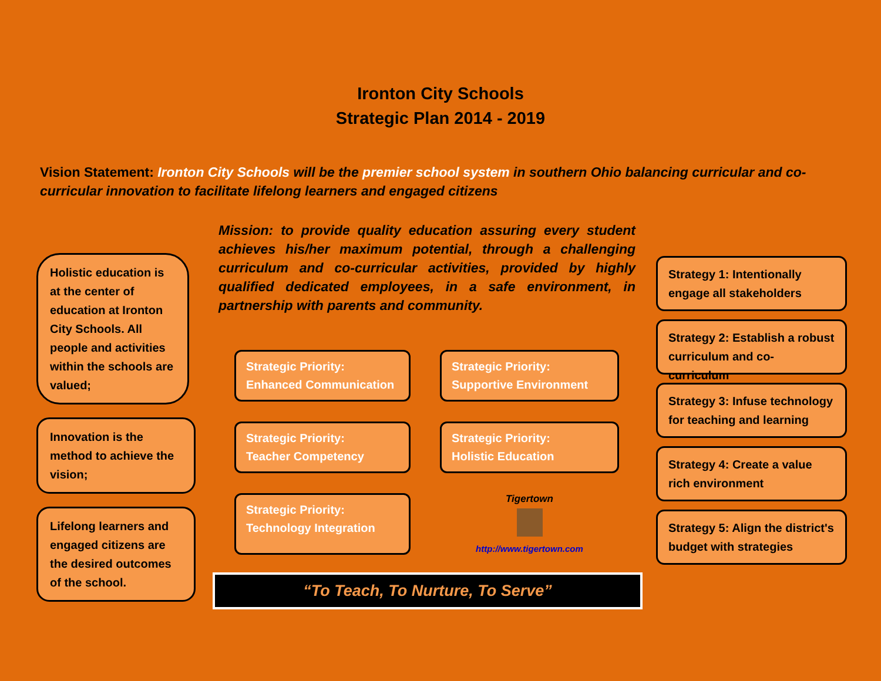Ironton City Schools
Strategic Plan 2014 - 2019
Vision Statement: Ironton City Schools will be the premier school system in southern Ohio balancing curricular and co-curricular innovation to facilitate lifelong learners and engaged citizens
Holistic education is at the center of education at Ironton City Schools. All people and activities within the schools are valued;
Innovation is the method to achieve the vision;
Lifelong learners and engaged citizens are the desired outcomes of the school.
Mission: to provide quality education assuring every student achieves his/her maximum potential, through a challenging curriculum and co-curricular activities, provided by highly qualified dedicated employees, in a safe environment, in partnership with parents and community.
Strategic Priority:
Enhanced Communication
Strategic Priority:
Supportive Environment
Strategic Priority:
Teacher Competency
Strategic Priority:
Holistic Education
Strategic Priority:
Technology Integration
Tigertown
http://www.tigertown.com
“To Teach, To Nurture, To Serve”
Strategy 1: Intentionally engage all stakeholders
Strategy 2: Establish a robust curriculum and co-curriculum
Strategy 3: Infuse technology for teaching and learning
Strategy 4: Create a value rich environment
Strategy 5: Align the district's budget with strategies